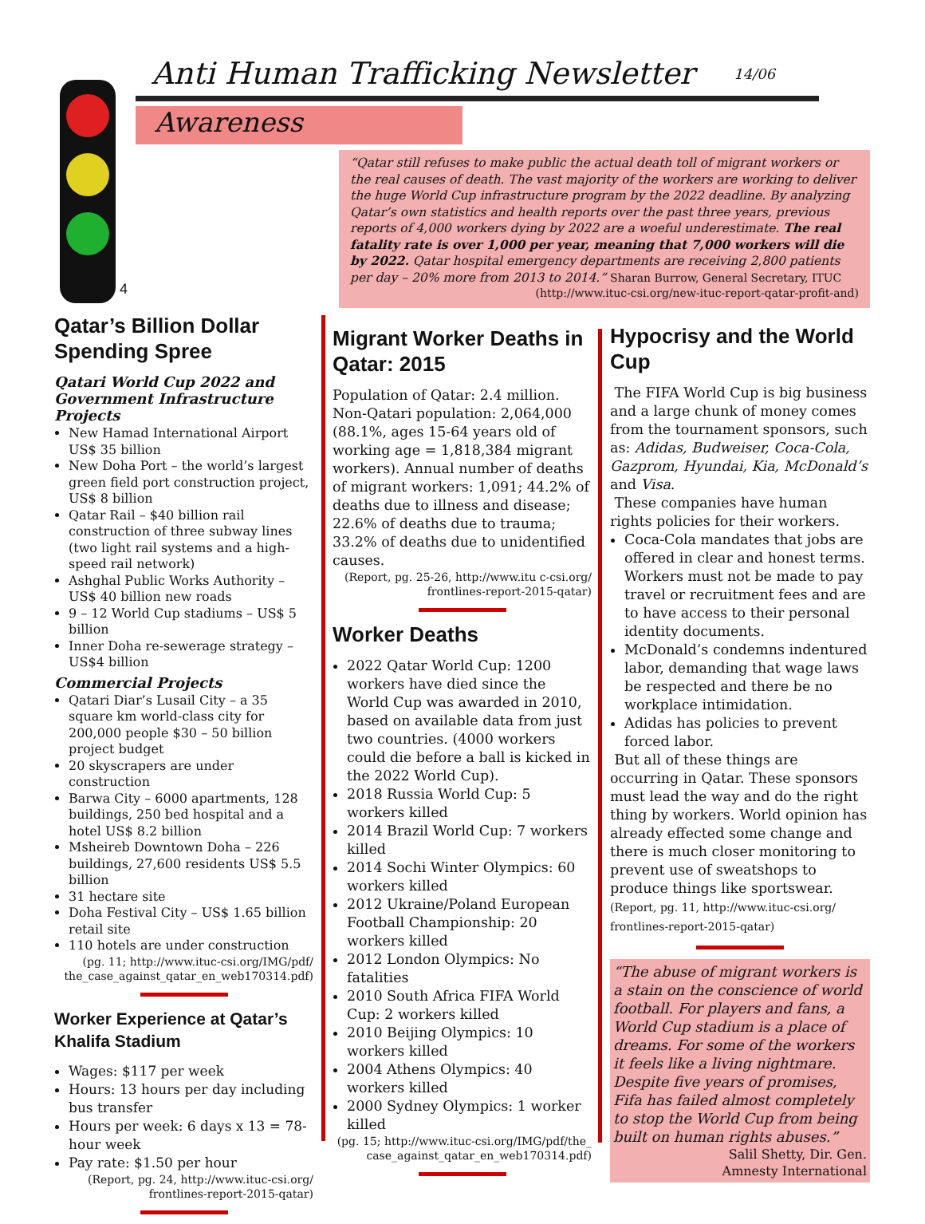Anti Human Trafficking Newsletter
14/06
Awareness
4
“Qatar still refuses to make public the actual death toll of migrant workers or the real causes of death. The vast majority of the workers are working to deliver the huge World Cup infrastructure program by the 2022 deadline. By analyzing Qatar’s own statistics and health reports over the past three years, previous reports of 4,000 workers dying by 2022 are a woeful underestimate. The real fatality rate is over 1,000 per year, meaning that 7,000 workers will die by 2022. Qatar hospital emergency departments are receiving 2,800 patients per day – 20% more from 2013 to 2014.” Sharan Burrow, General Secretary, ITUC
(http://www.ituc-csi.org/new-ituc-report-qatar-profit-and)
Qatar’s Billion Dollar Spending Spree
Qatari World Cup 2022 and Government Infrastructure Projects
New Hamad International Airport US$ 35 billion
New Doha Port – the world’s largest green field port construction project, US$ 8 billion
Qatar Rail – $40 billion rail construction of three subway lines (two light rail systems and a high-speed rail network)
Ashghal Public Works Authority – US$ 40 billion new roads
9 – 12 World Cup stadiums – US$ 5 billion
Inner Doha re-sewerage strategy – US$4 billion
Commercial Projects
Qatari Diar’s Lusail City – a 35 square km world-class city for 200,000 people $30 – 50 billion project budget
20 skyscrapers are under construction
Barwa City – 6000 apartments, 128 buildings, 250 bed hospital and a hotel US$ 8.2 billion
Msheireb Downtown Doha – 226 buildings, 27,600 residents US$ 5.5 billion
31 hectare site
Doha Festival City – US$ 1.65 billion retail site
110 hotels are under construction
(pg. 11; http://www.ituc-csi.org/IMG/pdf/ the_case_against_qatar_en_web170314.pdf)
Worker Experience at Qatar’s Khalifa Stadium
Wages: $117 per week
Hours: 13 hours per day including bus transfer
Hours per week: 6 days x 13 = 78-hour week
Pay rate: $1.50 per hour
(Report, pg. 24, http://www.ituc-csi.org/ frontlines-report-2015-qatar)
Migrant Worker Deaths in Qatar: 2015
Population of Qatar: 2.4 million. Non-Qatari population: 2,064,000 (88.1%, ages 15-64 years old of working age = 1,818,384 migrant workers). Annual number of deaths of migrant workers: 1,091; 44.2% of deaths due to illness and disease; 22.6% of deaths due to trauma; 33.2% of deaths due to unidentified causes.
(Report, pg. 25-26, http://www.itu c-csi.org/ frontlines-report-2015-qatar)
Worker Deaths
2022 Qatar World Cup: 1200 workers have died since the World Cup was awarded in 2010, based on available data from just two countries. (4000 workers could die before a ball is kicked in the 2022 World Cup).
2018 Russia World Cup: 5 workers killed
2014 Brazil World Cup: 7 workers killed
2014 Sochi Winter Olympics: 60 workers killed
2012 Ukraine/Poland European Football Championship: 20 workers killed
2012 London Olympics: No fatalities
2010 South Africa FIFA World Cup: 2 workers killed
2010 Beijing Olympics: 10 workers killed
2004 Athens Olympics: 40 workers killed
2000 Sydney Olympics: 1 worker killed
(pg. 15; http://www.ituc-csi.org/IMG/pdf/the_ case_against_qatar_en_web170314.pdf)
Hypocrisy and the World Cup
The FIFA World Cup is big business and a large chunk of money comes from the tournament sponsors, such as: Adidas, Budweiser, Coca-Cola, Gazprom, Hyundai, Kia, McDonald’s and Visa.
These companies have human rights policies for their workers.
Coca-Cola mandates that jobs are offered in clear and honest terms. Workers must not be made to pay travel or recruitment fees and are to have access to their personal identity documents.
McDonald’s condemns indentured labor, demanding that wage laws be respected and there be no workplace intimidation.
Adidas has policies to prevent forced labor.
But all of these things are occurring in Qatar. These sponsors must lead the way and do the right thing by workers. World opinion has already effected some change and there is much closer monitoring to prevent use of sweatshops to produce things like sportswear. (Report, pg. 11, http://www.ituc-csi.org/ frontlines-report-2015-qatar)
“The abuse of migrant workers is a stain on the conscience of world football. For players and fans, a World Cup stadium is a place of dreams. For some of the workers it feels like a living nightmare. Despite five years of promises, Fifa has failed almost completely to stop the World Cup from being built on human rights abuses.”
Salil Shetty, Dir. Gen.
Amnesty International